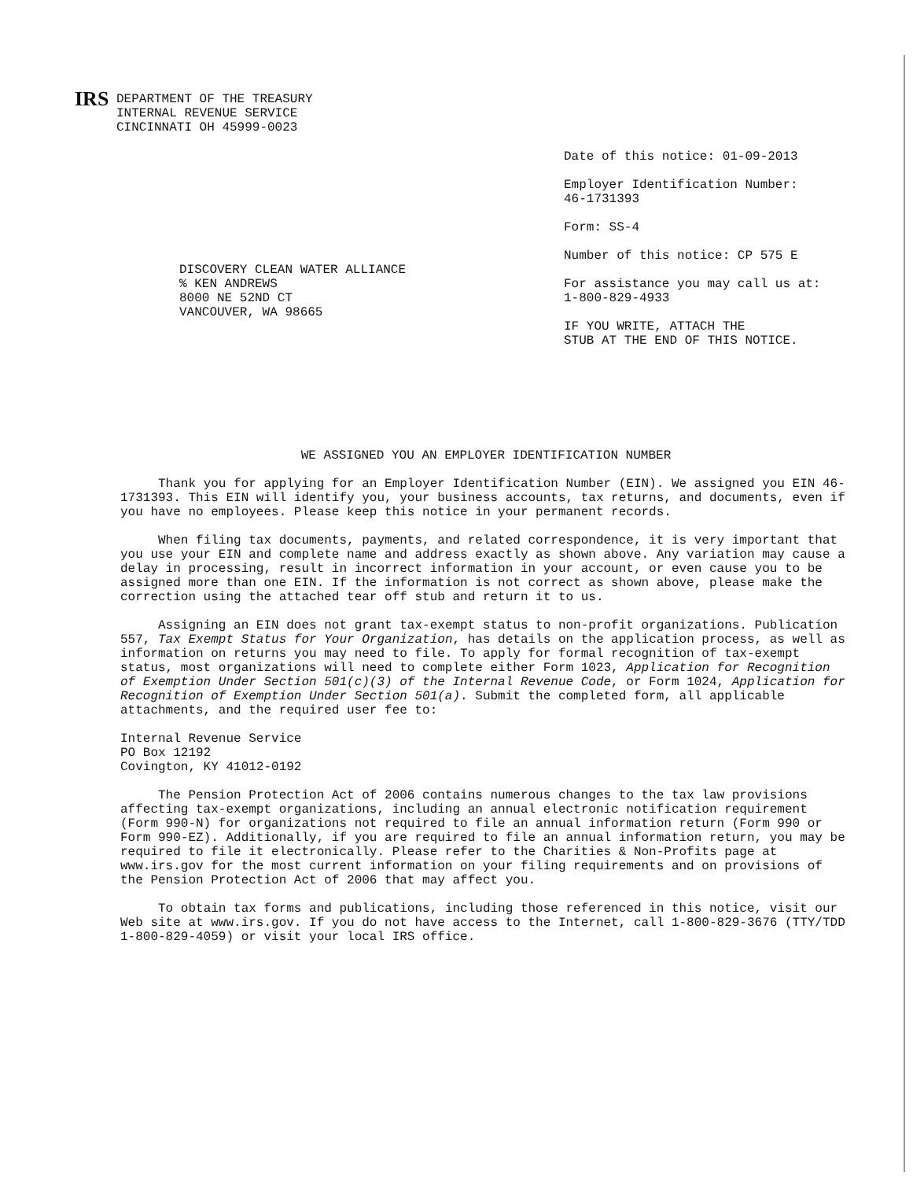IRS DEPARTMENT OF THE TREASURY
INTERNAL REVENUE SERVICE
CINCINNATI OH 45999-0023
Date of this notice: 01-09-2013
Employer Identification Number:
46-1731393
Form: SS-4
Number of this notice: CP 575 E
For assistance you may call us at:
1-800-829-4933
IF YOU WRITE, ATTACH THE
STUB AT THE END OF THIS NOTICE.
DISCOVERY CLEAN WATER ALLIANCE
% KEN ANDREWS
8000 NE 52ND CT
VANCOUVER, WA 98665
WE ASSIGNED YOU AN EMPLOYER IDENTIFICATION NUMBER
Thank you for applying for an Employer Identification Number (EIN). We assigned you EIN 46-1731393. This EIN will identify you, your business accounts, tax returns, and documents, even if you have no employees. Please keep this notice in your permanent records.
When filing tax documents, payments, and related correspondence, it is very important that you use your EIN and complete name and address exactly as shown above. Any variation may cause a delay in processing, result in incorrect information in your account, or even cause you to be assigned more than one EIN. If the information is not correct as shown above, please make the correction using the attached tear off stub and return it to us.
Assigning an EIN does not grant tax-exempt status to non-profit organizations. Publication 557, Tax Exempt Status for Your Organization, has details on the application process, as well as information on returns you may need to file. To apply for formal recognition of tax-exempt status, most organizations will need to complete either Form 1023, Application for Recognition of Exemption Under Section 501(c)(3) of the Internal Revenue Code, or Form 1024, Application for Recognition of Exemption Under Section 501(a). Submit the completed form, all applicable attachments, and the required user fee to:
Internal Revenue Service
PO Box 12192
Covington, KY 41012-0192
The Pension Protection Act of 2006 contains numerous changes to the tax law provisions affecting tax-exempt organizations, including an annual electronic notification requirement (Form 990-N) for organizations not required to file an annual information return (Form 990 or Form 990-EZ). Additionally, if you are required to file an annual information return, you may be required to file it electronically. Please refer to the Charities & Non-Profits page at www.irs.gov for the most current information on your filing requirements and on provisions of the Pension Protection Act of 2006 that may affect you.
To obtain tax forms and publications, including those referenced in this notice, visit our Web site at www.irs.gov. If you do not have access to the Internet, call 1-800-829-3676 (TTY/TDD 1-800-829-4059) or visit your local IRS office.